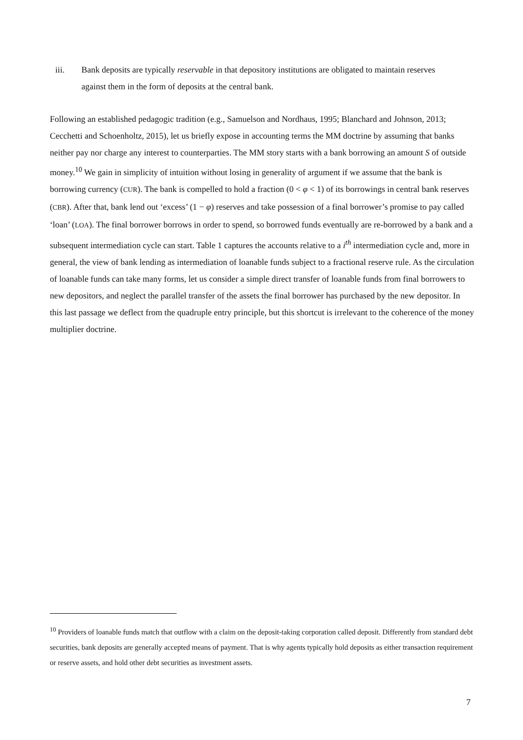iii. Bank deposits are typically reservable in that depository institutions are obligated to maintain reserves against them in the form of deposits at the central bank.
Following an established pedagogic tradition (e.g., Samuelson and Nordhaus, 1995; Blanchard and Johnson, 2013; Cecchetti and Schoenholtz, 2015), let us briefly expose in accounting terms the MM doctrine by assuming that banks neither pay nor charge any interest to counterparties. The MM story starts with a bank borrowing an amount S of outside money.<sup>10</sup> We gain in simplicity of intuition without losing in generality of argument if we assume that the bank is borrowing currency (CUR). The bank is compelled to hold a fraction (0 < φ < 1) of its borrowings in central bank reserves (CBR). After that, bank lend out ‘excess’ (1 − φ) reserves and take possession of a final borrower’s promise to pay called ‘loan’ (LOA). The final borrower borrows in order to spend, so borrowed funds eventually are re-borrowed by a bank and a subsequent intermediation cycle can start. Table 1 captures the accounts relative to a i<sup>th</sup> intermediation cycle and, more in general, the view of bank lending as intermediation of loanable funds subject to a fractional reserve rule. As the circulation of loanable funds can take many forms, let us consider a simple direct transfer of loanable funds from final borrowers to new depositors, and neglect the parallel transfer of the assets the final borrower has purchased by the new depositor. In this last passage we deflect from the quadruple entry principle, but this shortcut is irrelevant to the coherence of the money multiplier doctrine.
<sup>10</sup> Providers of loanable funds match that outflow with a claim on the deposit-taking corporation called deposit. Differently from standard debt securities, bank deposits are generally accepted means of payment. That is why agents typically hold deposits as either transaction requirement or reserve assets, and hold other debt securities as investment assets.
7